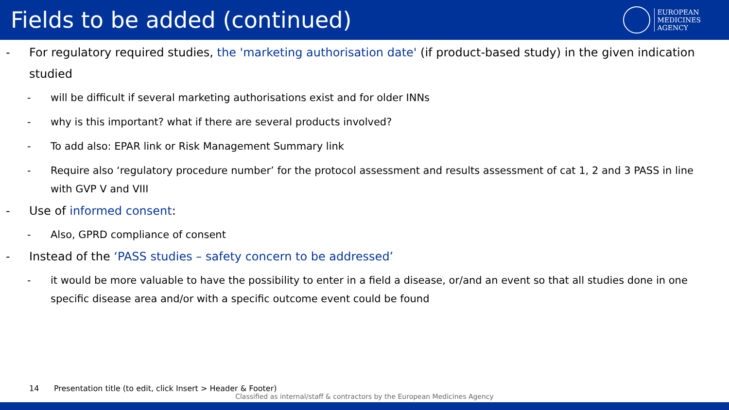Fields to be added (continued)
EUROPEAN
MEDICINES
AGENCY
- For regulatory required studies, the 'marketing authorisation date' (if product-based study) in the given indication studied
- will be difficult if several marketing authorisations exist and for older INNs
- why is this important? what if there are several products involved?
- To add also: EPAR link or Risk Management Summary link
- Require also ‘regulatory procedure number’ for the protocol assessment and results assessment of cat 1, 2 and 3 PASS in line with GVP V and VIII
- Use of informed consent:
- Also, GPRD compliance of consent
- Instead of the ‘PASS studies – safety concern to be addressed’
- it would be more valuable to have the possibility to enter in a field a disease, or/and an event so that all studies done in one specific disease area and/or with a specific outcome event could be found
14 Presentation title (to edit, click Insert > Header & Footer)
Classified as internal/staff & contractors by the European Medicines Agency